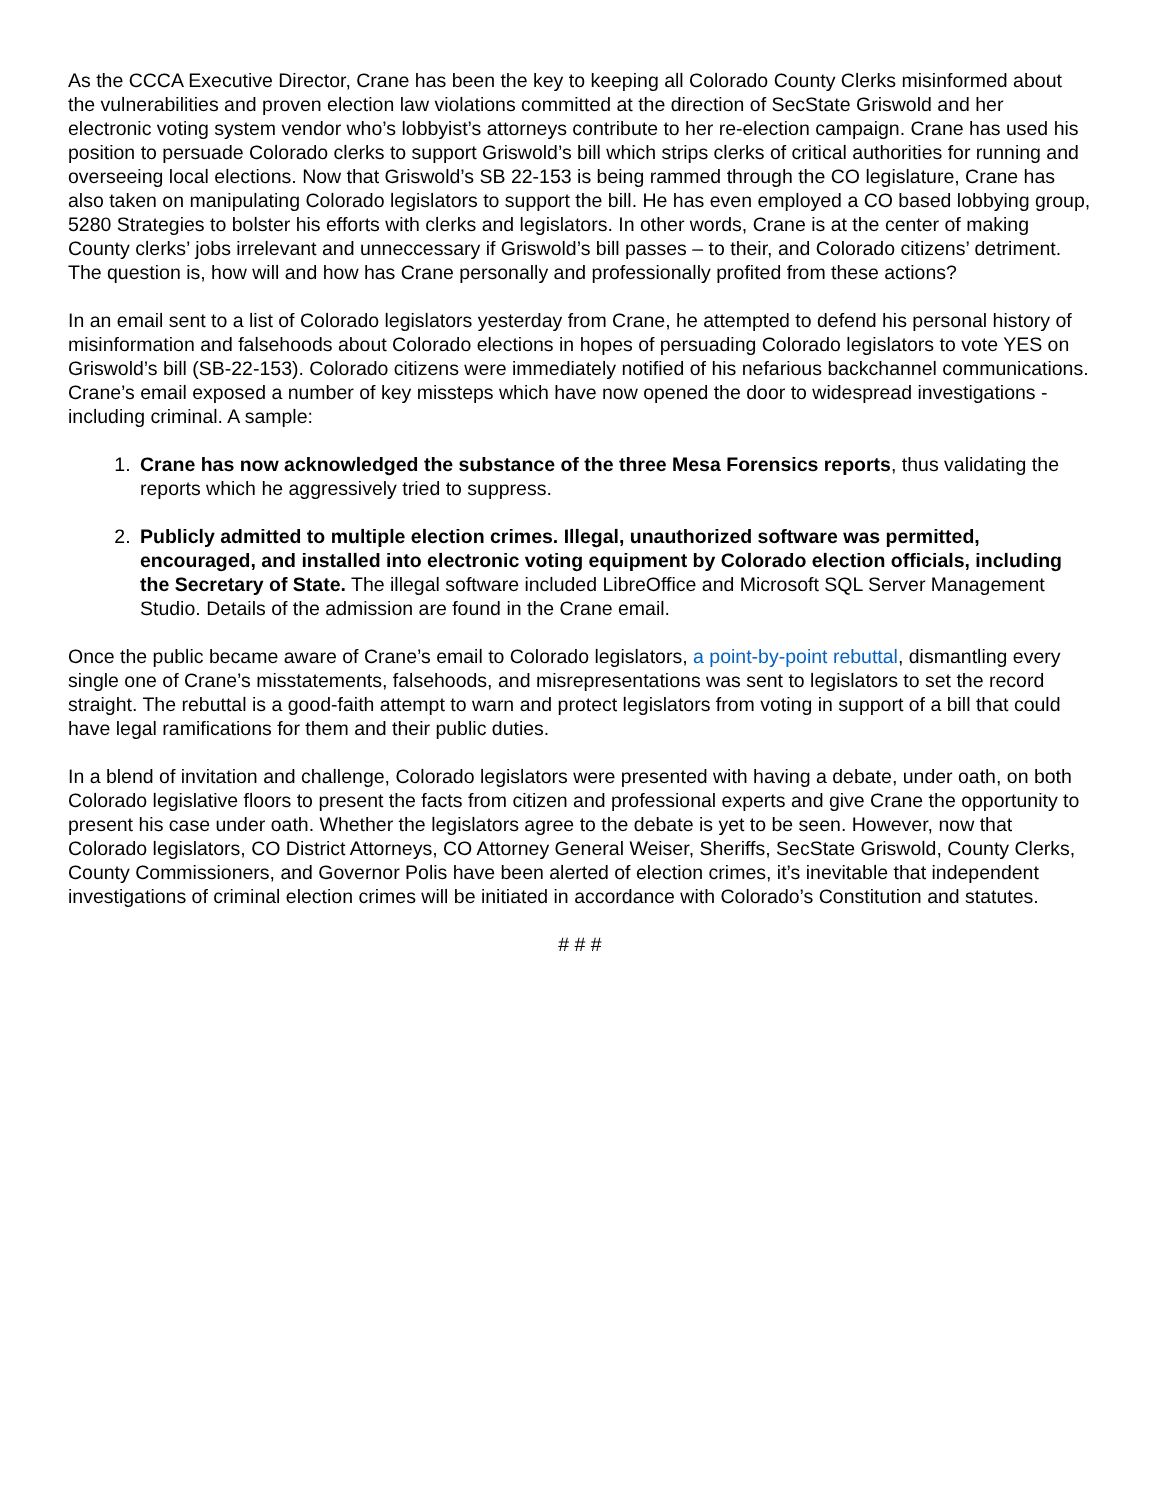As the CCCA Executive Director, Crane has been the key to keeping all Colorado County Clerks misinformed about the vulnerabilities and proven election law violations committed at the direction of SecState Griswold and her electronic voting system vendor who’s lobbyist’s attorneys contribute to her re-election campaign. Crane has used his position to persuade Colorado clerks to support Griswold’s bill which strips clerks of critical authorities for running and overseeing local elections. Now that Griswold’s SB 22-153 is being rammed through the CO legislature, Crane has also taken on manipulating Colorado legislators to support the bill. He has even employed a CO based lobbying group, 5280 Strategies to bolster his efforts with clerks and legislators. In other words, Crane is at the center of making County clerks’ jobs irrelevant and unneccessary if Griswold’s bill passes – to their, and Colorado citizens’ detriment. The question is, how will and how has Crane personally and professionally profited from these actions?
In an email sent to a list of Colorado legislators yesterday from Crane, he attempted to defend his personal history of misinformation and falsehoods about Colorado elections in hopes of persuading Colorado legislators to vote YES on Griswold’s bill (SB-22-153). Colorado citizens were immediately notified of his nefarious backchannel communications. Crane’s email exposed a number of key missteps which have now opened the door to widespread investigations - including criminal. A sample:
1. Crane has now acknowledged the substance of the three Mesa Forensics reports, thus validating the reports which he aggressively tried to suppress.
2. Publicly admitted to multiple election crimes. Illegal, unauthorized software was permitted, encouraged, and installed into electronic voting equipment by Colorado election officials, including the Secretary of State. The illegal software included LibreOffice and Microsoft SQL Server Management Studio. Details of the admission are found in the Crane email.
Once the public became aware of Crane’s email to Colorado legislators, a point-by-point rebuttal, dismantling every single one of Crane’s misstatements, falsehoods, and misrepresentations was sent to legislators to set the record straight. The rebuttal is a good-faith attempt to warn and protect legislators from voting in support of a bill that could have legal ramifications for them and their public duties.
In a blend of invitation and challenge, Colorado legislators were presented with having a debate, under oath, on both Colorado legislative floors to present the facts from citizen and professional experts and give Crane the opportunity to present his case under oath. Whether the legislators agree to the debate is yet to be seen. However, now that Colorado legislators, CO District Attorneys, CO Attorney General Weiser, Sheriffs, SecState Griswold, County Clerks, County Commissioners, and Governor Polis have been alerted of election crimes, it’s inevitable that independent investigations of criminal election crimes will be initiated in accordance with Colorado’s Constitution and statutes.
# # #